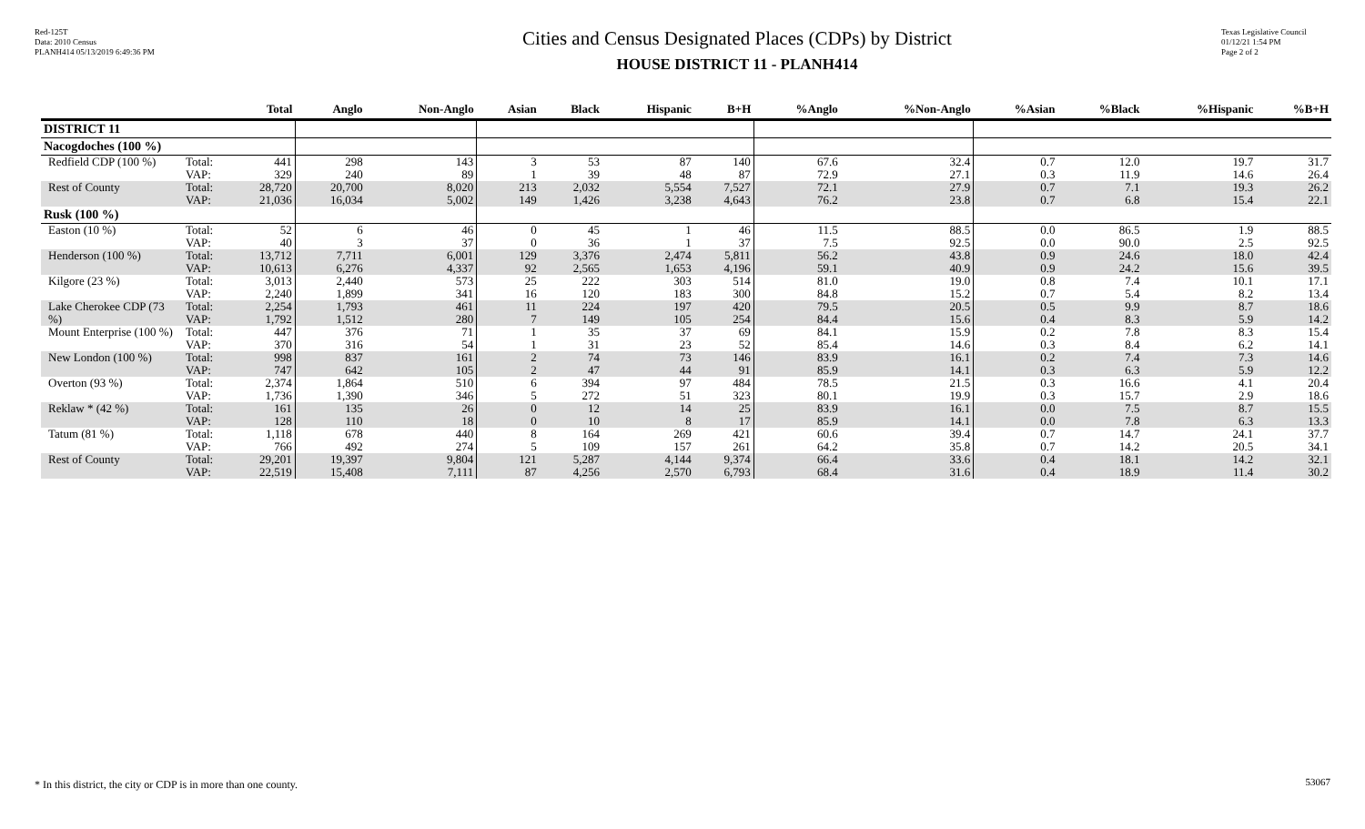Red-125T
Data: 2010 Census
PLANH414 05/13/2019 6:49:36 PM
Cities and Census Designated Places (CDPs) by District
HOUSE DISTRICT 11 - PLANH414
Texas Legislative Council
01/12/21 1:54 PM
Page 2 of 2
| | | Total | Anglo | Non-Anglo | Asian | Black | Hispanic | B+H | %Anglo | %Non-Anglo | %Asian | %Black | %Hispanic | %B+H |
| --- | --- | --- | --- | --- | --- | --- | --- | --- | --- | --- | --- | --- | --- | --- |
| DISTRICT 11 | | | | | | | | | | | | | | |
| Nacogdoches (100 %) | | | | | | | | | | | | | | |
| Redfield CDP (100 %) | Total: VAP: | 441 329 | 298 240 | 143 89 | 3 1 | 53 39 | 87 48 | 140 87 | 67.6 72.9 | 32.4 27.1 | 0.7 0.3 | 12.0 11.9 | 19.7 14.6 | 31.7 26.4 |
| Rest of County | Total: VAP: | 28,720 21,036 | 20,700 16,034 | 8,020 5,002 | 213 149 | 2,032 1,426 | 5,554 3,238 | 7,527 4,643 | 72.1 76.2 | 27.9 23.8 | 0.7 0.7 | 7.1 6.8 | 19.3 15.4 | 26.2 22.1 |
| Rusk (100 %) | | | | | | | | | | | | | | |
| Easton (10 %) | Total: VAP: | 52 40 | 6 3 | 46 37 | 0 0 | 45 36 | 1 1 | 46 37 | 11.5 7.5 | 88.5 92.5 | 0.0 0.0 | 86.5 90.0 | 1.9 2.5 | 88.5 92.5 |
| Henderson (100 %) | Total: VAP: | 13,712 10,613 | 7,711 6,276 | 6,001 4,337 | 129 92 | 3,376 2,565 | 2,474 1,653 | 5,811 4,196 | 56.2 59.1 | 43.8 40.9 | 0.9 0.9 | 24.6 24.2 | 18.0 15.6 | 42.4 39.5 |
| Kilgore (23 %) | Total: VAP: | 3,013 2,240 | 2,440 1,899 | 573 341 | 25 16 | 222 120 | 303 183 | 514 300 | 81.0 84.8 | 19.0 15.2 | 0.8 0.7 | 7.4 5.4 | 10.1 8.2 | 17.1 13.4 |
| Lake Cherokee CDP (73 %) | Total: VAP: | 2,254 1,792 | 1,793 1,512 | 461 280 | 11 7 | 224 149 | 197 105 | 420 254 | 79.5 84.4 | 20.5 15.6 | 0.5 0.4 | 9.9 8.3 | 8.7 5.9 | 18.6 14.2 |
| Mount Enterprise (100 %) | Total: VAP: | 447 370 | 376 316 | 71 54 | 1 1 | 35 31 | 37 23 | 69 52 | 84.1 85.4 | 15.9 14.6 | 0.2 0.3 | 7.8 8.4 | 8.3 6.2 | 15.4 14.1 |
| New London (100 %) | Total: VAP: | 998 747 | 837 642 | 161 105 | 2 2 | 74 47 | 73 44 | 146 91 | 83.9 85.9 | 16.1 14.1 | 0.2 0.3 | 7.4 6.3 | 7.3 5.9 | 14.6 12.2 |
| Overton (93 %) | Total: VAP: | 2,374 1,736 | 1,864 1,390 | 510 346 | 6 5 | 394 272 | 97 51 | 484 323 | 78.5 80.1 | 21.5 19.9 | 0.3 0.3 | 16.6 15.7 | 4.1 2.9 | 20.4 18.6 |
| Reklaw * (42 %) | Total: VAP: | 161 128 | 135 110 | 26 18 | 0 0 | 12 10 | 14 8 | 25 17 | 83.9 85.9 | 16.1 14.1 | 0.0 0.0 | 7.5 7.8 | 8.7 6.3 | 15.5 13.3 |
| Tatum (81 %) | Total: VAP: | 1,118 766 | 678 492 | 440 274 | 8 5 | 164 109 | 269 157 | 421 261 | 60.6 64.2 | 39.4 35.8 | 0.7 0.7 | 14.7 14.2 | 24.1 20.5 | 37.7 34.1 |
| Rest of County | Total: VAP: | 29,201 22,519 | 19,397 15,408 | 9,804 7,111 | 121 87 | 5,287 4,256 | 4,144 2,570 | 9,374 6,793 | 66.4 68.4 | 33.6 31.6 | 0.4 0.4 | 18.1 18.9 | 14.2 11.4 | 32.1 30.2 |
* In this district, the city or CDP is in more than one county.
53067